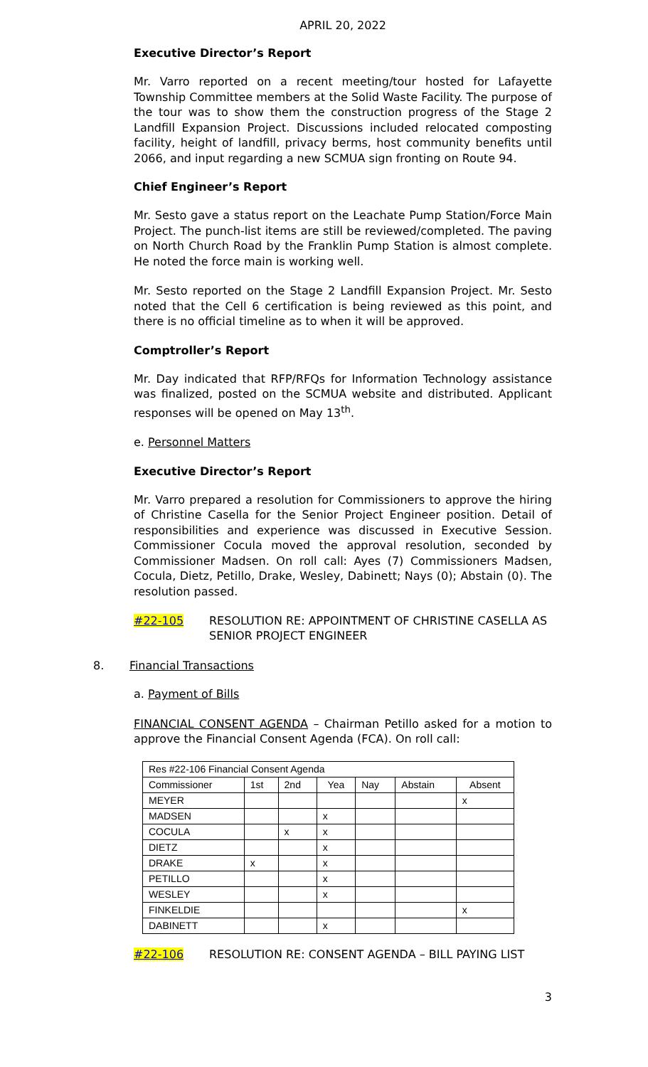APRIL 20, 2022
Executive Director’s Report
Mr. Varro reported on a recent meeting/tour hosted for Lafayette Township Committee members at the Solid Waste Facility. The purpose of the tour was to show them the construction progress of the Stage 2 Landfill Expansion Project. Discussions included relocated composting facility, height of landfill, privacy berms, host community benefits until 2066, and input regarding a new SCMUA sign fronting on Route 94.
Chief Engineer’s Report
Mr. Sesto gave a status report on the Leachate Pump Station/Force Main Project. The punch-list items are still be reviewed/completed. The paving on North Church Road by the Franklin Pump Station is almost complete. He noted the force main is working well.
Mr. Sesto reported on the Stage 2 Landfill Expansion Project. Mr. Sesto noted that the Cell 6 certification is being reviewed as this point, and there is no official timeline as to when it will be approved.
Comptroller’s Report
Mr. Day indicated that RFP/RFQs for Information Technology assistance was finalized, posted on the SCMUA website and distributed. Applicant responses will be opened on May 13<sup>th</sup>.
e. Personnel Matters
Executive Director’s Report
Mr. Varro prepared a resolution for Commissioners to approve the hiring of Christine Casella for the Senior Project Engineer position. Detail of responsibilities and experience was discussed in Executive Session. Commissioner Cocula moved the approval resolution, seconded by Commissioner Madsen. On roll call: Ayes (7) Commissioners Madsen, Cocula, Dietz, Petillo, Drake, Wesley, Dabinett; Nays (0); Abstain (0). The resolution passed.
#22-105 RESOLUTION RE: APPOINTMENT OF CHRISTINE CASELLA AS SENIOR PROJECT ENGINEER
8. Financial Transactions
a. Payment of Bills
FINANCIAL CONSENT AGENDA – Chairman Petillo asked for a motion to approve the Financial Consent Agenda (FCA). On roll call:
| Res #22-106 Financial Consent Agenda | | | | | | |
| Commissioner | 1st | 2nd | Yea | Nay | Abstain | Absent |
| MEYER | | | | | | x |
| MADSEN | | | x | | | |
| COCULA | | x | x | | | |
| DIETZ | | | x | | | |
| DRAKE | x | | x | | | |
| PETILLO | | | x | | | |
| WESLEY | | | x | | | |
| FINKELDIE | | | | | | x |
| DABINETT | | | x | | | |
#22-106 RESOLUTION RE: CONSENT AGENDA – BILL PAYING LIST
3